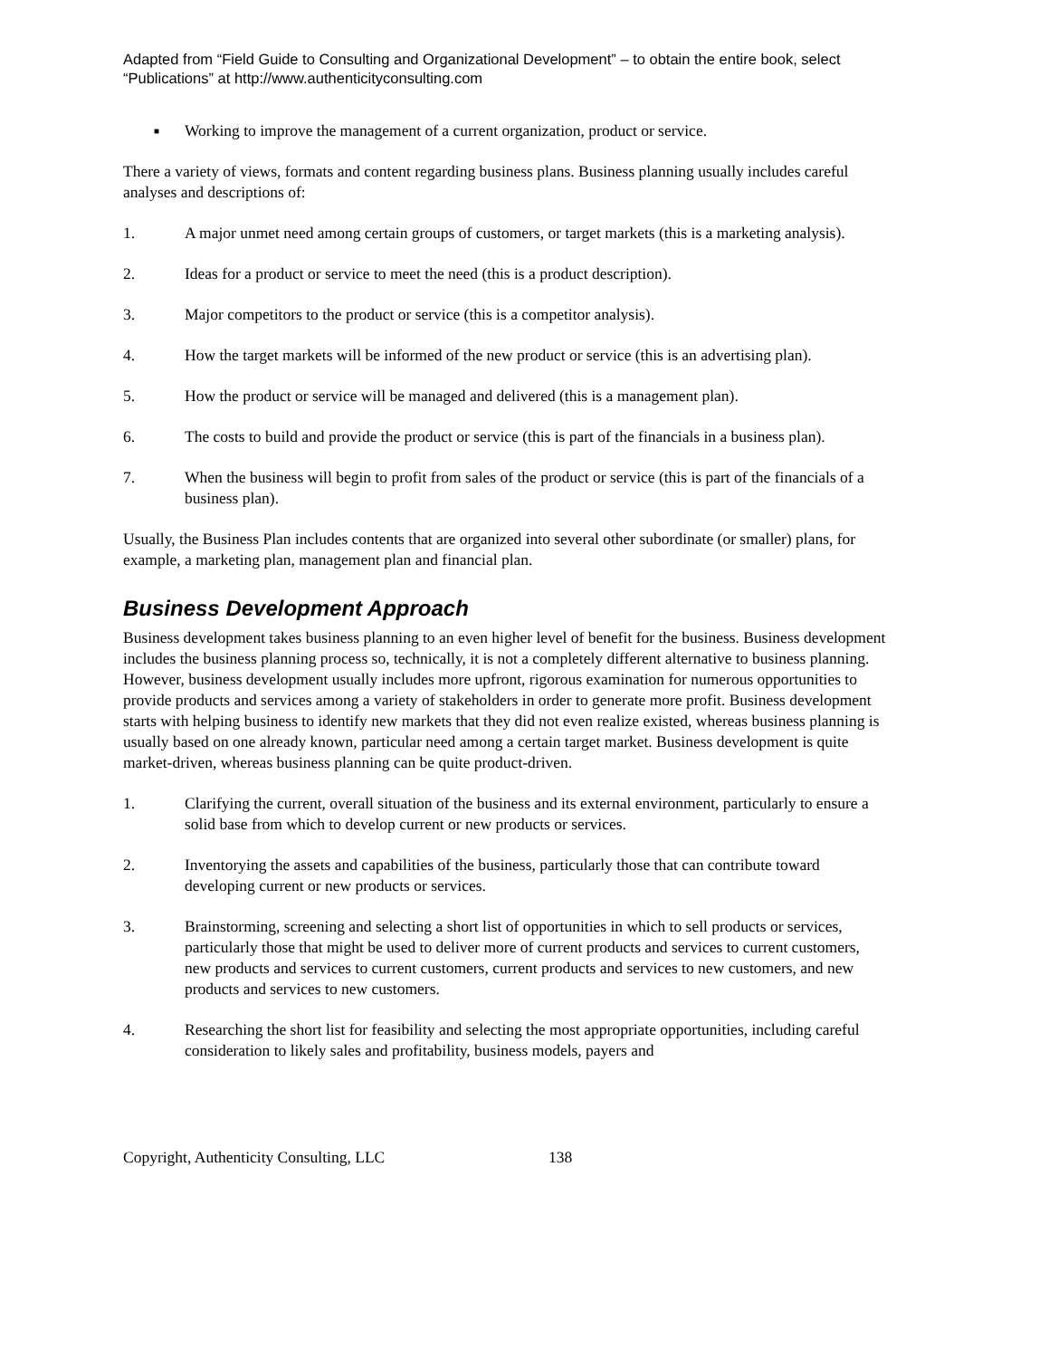Adapted from “Field Guide to Consulting and Organizational Development” – to obtain the entire book, select “Publications” at http://www.authenticityconsulting.com
■ Working to improve the management of a current organization, product or service.
There a variety of views, formats and content regarding business plans. Business planning usually includes careful analyses and descriptions of:
1. A major unmet need among certain groups of customers, or target markets (this is a marketing analysis).
2. Ideas for a product or service to meet the need (this is a product description).
3. Major competitors to the product or service (this is a competitor analysis).
4. How the target markets will be informed of the new product or service (this is an advertising plan).
5. How the product or service will be managed and delivered (this is a management plan).
6. The costs to build and provide the product or service (this is part of the financials in a business plan).
7. When the business will begin to profit from sales of the product or service (this is part of the financials of a business plan).
Usually, the Business Plan includes contents that are organized into several other subordinate (or smaller) plans, for example, a marketing plan, management plan and financial plan.
Business Development Approach
Business development takes business planning to an even higher level of benefit for the business. Business development includes the business planning process so, technically, it is not a completely different alternative to business planning. However, business development usually includes more upfront, rigorous examination for numerous opportunities to provide products and services among a variety of stakeholders in order to generate more profit. Business development starts with helping business to identify new markets that they did not even realize existed, whereas business planning is usually based on one already known, particular need among a certain target market. Business development is quite market-driven, whereas business planning can be quite product-driven.
1. Clarifying the current, overall situation of the business and its external environment, particularly to ensure a solid base from which to develop current or new products or services.
2. Inventorying the assets and capabilities of the business, particularly those that can contribute toward developing current or new products or services.
3. Brainstorming, screening and selecting a short list of opportunities in which to sell products or services, particularly those that might be used to deliver more of current products and services to current customers, new products and services to current customers, current products and services to new customers, and new products and services to new customers.
4. Researching the short list for feasibility and selecting the most appropriate opportunities, including careful consideration to likely sales and profitability, business models, payers and
Copyright, Authenticity Consulting, LLC 138